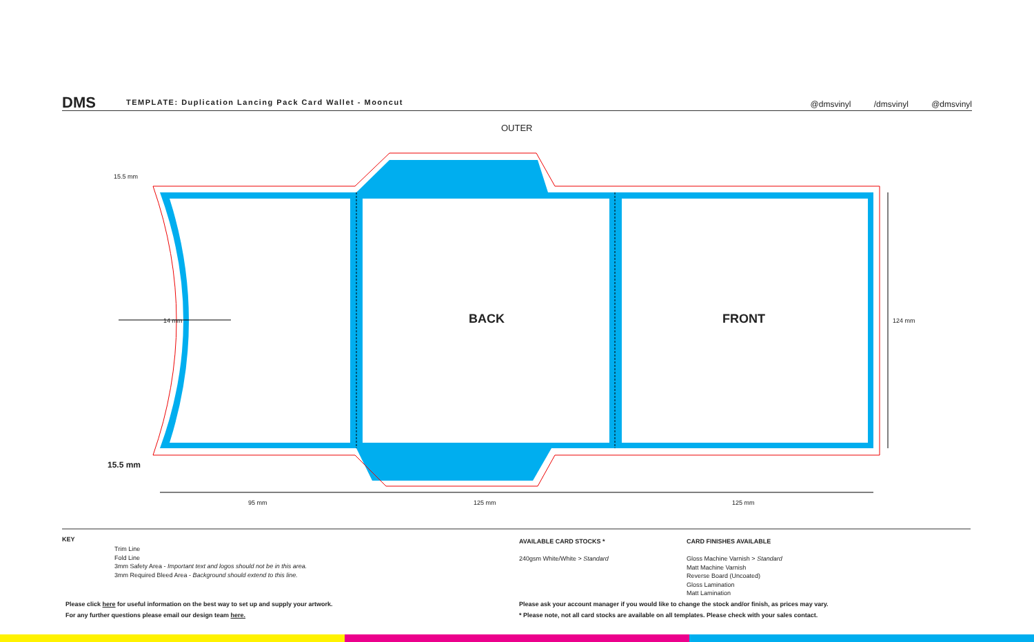DMS
TEMPLATE: Duplication Lancing Pack Card Wallet - Mooncut
@dmsvinyl /dmsvinyl @dmsvinyl
OUTER
15.5 mm
14 mm BACK FRONT 124 mm
15.5 mm
95 mm 125 mm 125 mm
KEY
Trim Line
Fold Line
3mm Safety Area - Important text and logos should not be in this area.
3mm Required Bleed Area - Background should extend to this line.
AVAILABLE CARD STOCKS *
240gsm White/White > Standard
CARD FINISHES AVAILABLE
Gloss Machine Varnish > Standard
Matt Machine Varnish
Reverse Board (Uncoated)
Gloss Lamination
Matt Lamination
Please click here for useful information on the best way to set up and supply your artwork.
For any further questions please email our design team here.
Please ask your account manager if you would like to change the stock and/or finish, as prices may vary.
* Please note, not all card stocks are available on all templates. Please check with your sales contact.